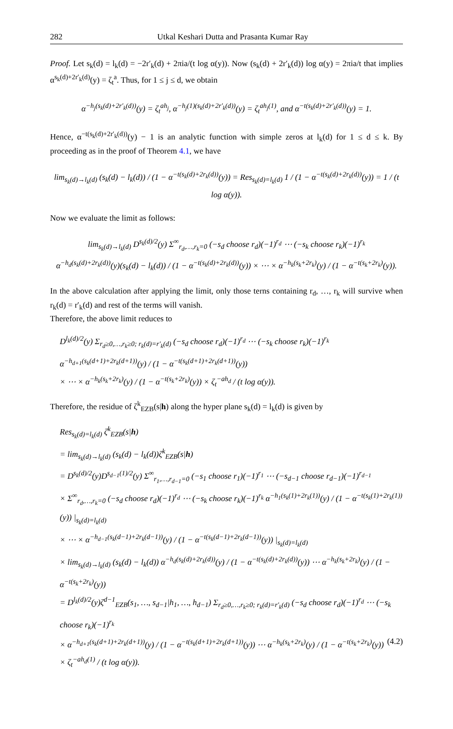282 Utkal Keshari Dutta and Prasanta Kumar Ray
Proof. Let s<sub>k</sub>(d) = l<sub>k</sub>(d) = −2r′<sub>k</sub>(d) + 2πia/(t log α(y)). Now (s<sub>k</sub>(d) + 2r′<sub>k</sub>(d)) log α(y) = 2πia/t that implies α<sup>s<sub>k</sub>(d)+2r′<sub>k</sub>(d)</sup>(y) = ζ<sub>t</sub><sup>a</sup>. Thus, for 1 ≤ j ≤ d, we obtain
α<sup>−h<sub>j</sub>(s<sub>k</sub>(d)+2r′<sub>k</sub>(d))</sup>(y) = ζ<sub>t</sub><sup>ah<sub>j</sub></sup>, α<sup>−h<sub>j</sub>(1)(s<sub>k</sub>(d)+2r′<sub>k</sub>(d))</sup>(y) = ζ<sub>t</sub><sup>ah<sub>j</sub>(1)</sup>, and α<sup>−t(s<sub>k</sub>(d)+2r′<sub>k</sub>(d))</sup>(y) = 1.
Hence, α<sup>−t(s<sub>k</sub>(d)+2r′<sub>k</sub>(d))</sup>(y) − 1 is an analytic function with simple zeros at l<sub>k</sub>(d) for 1 ≤ d ≤ k. By proceeding as in the proof of Theorem 4.1, we have
lim<sub>s<sub>k</sub>(d)→l<sub>k</sub>(d)</sub> (s<sub>k</sub>(d) − l<sub>k</sub>(d)) / (1 − α<sup>−t(s<sub>k</sub>(d)+2r<sub>k</sub>(d))</sup>(y)) = Res<sub>s<sub>k</sub>(d)=l<sub>k</sub>(d)</sub> 1 / (1 − α<sup>−t(s<sub>k</sub>(d)+2r<sub>k</sub>(d))</sup>(y)) = 1 / (t log α(y)).
Now we evaluate the limit as follows:
lim<sub>s<sub>k</sub>(d)→l<sub>k</sub>(d)</sub> D<sup>s<sub>k</sub>(d)/2</sup>(y) Σ<sup>∞</sup><sub>r<sub>d</sub>,…,r<sub>k</sub>=0</sub> (−s<sub>d</sub> choose r<sub>d</sub>)(−1)<sup>r<sub>d</sub></sup> ⋯ (−s<sub>k</sub> choose r<sub>k</sub>)(−1)<sup>r<sub>k</sub></sup>
α<sup>−h<sub>d</sub>(s<sub>k</sub>(d)+2r<sub>k</sub>(d))</sup>(y)(s<sub>k</sub>(d) − l<sub>k</sub>(d)) / (1 − α<sup>−t(s<sub>k</sub>(d)+2r<sub>k</sub>(d))</sup>(y)) × ⋯ × α<sup>−h<sub>k</sub>(s<sub>k</sub>+2r<sub>k</sub>)</sup>(y) / (1 − α<sup>−t(s<sub>k</sub>+2r<sub>k</sub>)</sup>(y)).
In the above calculation after applying the limit, only those terns containing r<sub>d</sub>, …, r<sub>k</sub> will survive when r<sub>k</sub>(d) = r′<sub>k</sub>(d) and rest of the terms will vanish.
Therefore, the above limit reduces to
D<sup>l<sub>k</sub>(d)/2</sup>(y) Σ<sub>r<sub>d</sub>≥0,…,r<sub>k</sub>≥0; r<sub>k</sub>(d)=r′<sub>k</sub>(d)</sub> (−s<sub>d</sub> choose r<sub>d</sub>)(−1)<sup>r<sub>d</sub></sup> ⋯ (−s<sub>k</sub> choose r<sub>k</sub>)(−1)<sup>r<sub>k</sub></sup> α<sup>−h<sub>d+1</sub>(s<sub>k</sub>(d+1)+2r<sub>k</sub>(d+1))</sup>(y) / (1 − α<sup>−t(s<sub>k</sub>(d+1)+2r<sub>k</sub>(d+1))</sup>(y))
× ⋯ × α<sup>−h<sub>k</sub>(s<sub>k</sub>+2r<sub>k</sub>)</sup>(y) / (1 − α<sup>−t(s<sub>k</sub>+2r<sub>k</sub>)</sup>(y)) × ζ<sub>t</sub><sup>−ah<sub>d</sub></sup> / (t log α(y)).
Therefore, the residue of ζ<sup>k</sup><sub>EZB</sub>(s|h) along the hyper plane s<sub>k</sub>(d) = l<sub>k</sub>(d) is given by
Res<sub>s<sub>k</sub>(d)=l<sub>k</sub>(d)</sub> ζ<sup>k</sup><sub>EZB</sub>(s|h)
= lim<sub>s<sub>k</sub>(d)→l<sub>k</sub>(d)</sub> (s<sub>k</sub>(d) − l<sub>k</sub>(d))ζ<sup>k</sup><sub>EZB</sub>(s|h)
= D<sup>s<sub>k</sub>(d)/2</sup>(y)D<sup>s<sub>d−1</sub>(1)/2</sup>(y) Σ<sup>∞</sup><sub>r<sub>1</sub>,…,r<sub>d−1</sub>=0</sub> (−s<sub>1</sub> choose r<sub>1</sub>)(−1)<sup>r<sub>1</sub></sup> ⋯ (−s<sub>d−1</sub> choose r<sub>d−1</sub>)(−1)<sup>r<sub>d−1</sub></sup>
× Σ<sup>∞</sup><sub>r<sub>d</sub>,…,r<sub>k</sub>=0</sub> (−s<sub>d</sub> choose r<sub>d</sub>)(−1)<sup>r<sub>d</sub></sup> ⋯ (−s<sub>k</sub> choose r<sub>k</sub>)(−1)<sup>r<sub>k</sub></sup> α<sup>−h<sub>1</sub>(s<sub>k</sub>(1)+2r<sub>k</sub>(1))</sup>(y) / (1 − α<sup>−t(s<sub>k</sub>(1)+2r<sub>k</sub>(1))</sup>(y)) |<sub>s<sub>k</sub>(d)=l<sub>k</sub>(d)</sub>
× ⋯ × α<sup>−h<sub>d−1</sub>(s<sub>k</sub>(d−1)+2r<sub>k</sub>(d−1))</sup>(y) / (1 − α<sup>−t(s<sub>k</sub>(d−1)+2r<sub>k</sub>(d−1))</sup>(y)) |<sub>s<sub>k</sub>(d)=l<sub>k</sub>(d)</sub>
× lim<sub>s<sub>k</sub>(d)→l<sub>k</sub>(d)</sub> (s<sub>k</sub>(d) − l<sub>k</sub>(d)) α<sup>−h<sub>d</sub>(s<sub>k</sub>(d)+2r<sub>k</sub>(d))</sup>(y) / (1 − α<sup>−t(s<sub>k</sub>(d)+2r<sub>k</sub>(d))</sup>(y)) ⋯ α<sup>−h<sub>k</sub>(s<sub>k</sub>+2r<sub>k</sub>)</sup>(y) / (1 − α<sup>−t(s<sub>k</sub>+2r<sub>k</sub>)</sup>(y))
= D<sup>l<sub>k</sub>(d)/2</sup>(y)ζ<sup>d−1</sup><sub>EZB</sub>(s<sub>1</sub>, …, s<sub>d−1</sub>|h<sub>1</sub>, …, h<sub>d−1</sub>) Σ<sub>r<sub>d</sub>≥0,…,r<sub>k</sub>≥0; r<sub>k</sub>(d)=r′<sub>k</sub>(d)</sub> (−s<sub>d</sub> choose r<sub>d</sub>)(−1)<sup>r<sub>d</sub></sup> ⋯ (−s<sub>k</sub> choose r<sub>k</sub>)(−1)<sup>r<sub>k</sub></sup>
× α<sup>−h<sub>d+1</sub>(s<sub>k</sub>(d+1)+2r<sub>k</sub>(d+1))</sup>(y) / (1 − α<sup>−t(s<sub>k</sub>(d+1)+2r<sub>k</sub>(d+1))</sup>(y)) ⋯ α<sup>−h<sub>k</sub>(s<sub>k</sub>+2r<sub>k</sub>)</sup>(y) / (1 − α<sup>−t(s<sub>k</sub>+2r<sub>k</sub>)</sup>(y)) × ζ<sub>t</sub><sup>−ah<sub>d</sub>(1)</sup> / (t log α(y)). (4.2)